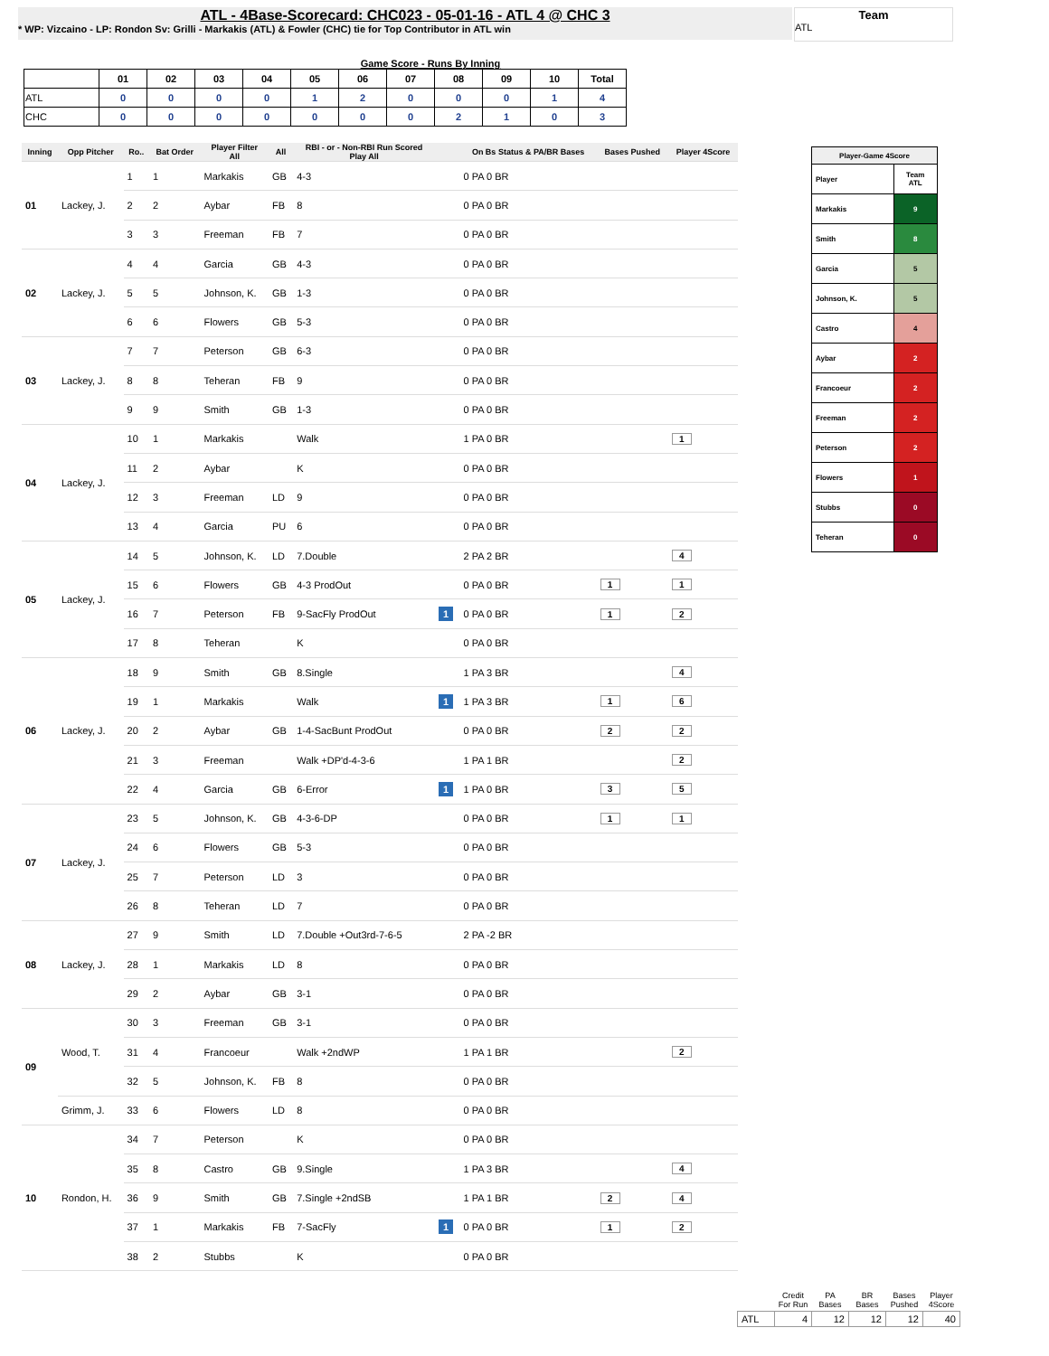ATL - 4Base-Scorecard: CHC023 - 05-01-16 - ATL 4 @ CHC 3
* WP: Vizcaino - LP: Rondon Sv: Grilli - Markakis (ATL) & Fowler (CHC) tie for Top Contributor in ATL win
Team
ATL
Game Score - Runs By Inning
| | 01 | 02 | 03 | 04 | 05 | 06 | 07 | 08 | 09 | 10 | Total |
| --- | --- | --- | --- | --- | --- | --- | --- | --- | --- | --- | --- |
| ATL | 0 | 0 | 0 | 0 | 1 | 2 | 0 | 0 | 0 | 1 | 4 |
| CHC | 0 | 0 | 0 | 0 | 0 | 0 | 0 | 2 | 1 | 0 | 3 |
| Inning | Opp Pitcher | Ro.. | Bat Order | Player Filter All | All | RBI - or - Non-RBI Run Scored Play All | | On Bs Status & PA/BR Bases | Bases Pushed | Player 4Score |
| --- | --- | --- | --- | --- | --- | --- | --- | --- | --- | --- |
| 01 | Lackey, J. | 1 | 1 | Markakis | GB | 4-3 | | 0 PA 0 BR | | |
| | | 2 | 2 | Aybar | FB | 8 | | 0 PA 0 BR | | |
| | | 3 | 3 | Freeman | FB | 7 | | 0 PA 0 BR | | |
| 02 | Lackey, J. | 4 | 4 | Garcia | GB | 4-3 | | 0 PA 0 BR | | |
| | | 5 | 5 | Johnson, K. | GB | 1-3 | | 0 PA 0 BR | | |
| | | 6 | 6 | Flowers | GB | 5-3 | | 0 PA 0 BR | | |
| 03 | Lackey, J. | 7 | 7 | Peterson | GB | 6-3 | | 0 PA 0 BR | | |
| | | 8 | 8 | Teheran | FB | 9 | | 0 PA 0 BR | | |
| | | 9 | 9 | Smith | GB | 1-3 | | 0 PA 0 BR | | |
| 04 | Lackey, J. | 10 | 1 | Markakis | | Walk | | 1 PA 0 BR | | 1 |
| | | 11 | 2 | Aybar | | K | | 0 PA 0 BR | | |
| | | 12 | 3 | Freeman | LD | 9 | | 0 PA 0 BR | | |
| | | 13 | 4 | Garcia | PU | 6 | | 0 PA 0 BR | | |
| 05 | Lackey, J. | 14 | 5 | Johnson, K. | LD | 7.Double | | 2 PA 2 BR | | 4 |
| | | 15 | 6 | Flowers | GB | 4-3 ProdOut | | 0 PA 0 BR | 1 | 1 |
| | | 16 | 7 | Peterson | FB | 9-SacFly ProdOut | 1 | 0 PA 0 BR | 1 | 2 |
| | | 17 | 8 | Teheran | | K | | 0 PA 0 BR | | |
| 06 | Lackey, J. | 18 | 9 | Smith | GB | 8.Single | | 1 PA 3 BR | | 4 |
| | | 19 | 1 | Markakis | | Walk | 1 | 1 PA 3 BR | 1 | 6 |
| | | 20 | 2 | Aybar | GB | 1-4-SacBunt ProdOut | | 0 PA 0 BR | 2 | 2 |
| | | 21 | 3 | Freeman | | Walk +DP'd-4-3-6 | | 1 PA 1 BR | | 2 |
| | | 22 | 4 | Garcia | GB | 6-Error | 1 | 1 PA 0 BR | 3 | 5 |
| 07 | Lackey, J. | 23 | 5 | Johnson, K. | GB | 4-3-6-DP | | 0 PA 0 BR | 1 | 1 |
| | | 24 | 6 | Flowers | GB | 5-3 | | 0 PA 0 BR | | |
| | | 25 | 7 | Peterson | LD | 3 | | 0 PA 0 BR | | |
| | | 26 | 8 | Teheran | LD | 7 | | 0 PA 0 BR | | |
| 08 | Lackey, J. | 27 | 9 | Smith | LD | 7.Double +Out3rd-7-6-5 | | 2 PA -2 BR | | |
| | | 28 | 1 | Markakis | LD | 8 | | 0 PA 0 BR | | |
| | | 29 | 2 | Aybar | GB | 3-1 | | 0 PA 0 BR | | |
| 09 | Wood, T. | 30 | 3 | Freeman | GB | 3-1 | | 0 PA 0 BR | | |
| | | 31 | 4 | Francoeur | | Walk +2ndWP | | 1 PA 1 BR | | 2 |
| | | 32 | 5 | Johnson, K. | FB | 8 | | 0 PA 0 BR | | |
| | Grimm, J. | 33 | 6 | Flowers | LD | 8 | | 0 PA 0 BR | | |
| 10 | Rondon, H. | 34 | 7 | Peterson | | K | | 0 PA 0 BR | | |
| | | 35 | 8 | Castro | GB | 9.Single | | 1 PA 3 BR | | 4 |
| | | 36 | 9 | Smith | GB | 7.Single +2ndSB | | 1 PA 1 BR | 2 | 4 |
| | | 37 | 1 | Markakis | FB | 7-SacFly | 1 | 0 PA 0 BR | 1 | 2 |
| | | 38 | 2 | Stubbs | | K | | 0 PA 0 BR | | |
| Player-Game 4Score | |
| Player | Team ATL |
| Markakis | 9 |
| Smith | 8 |
| Garcia | 5 |
| Johnson, K. | 5 |
| Castro | 4 |
| Aybar | 2 |
| Francoeur | 2 |
| Freeman | 2 |
| Peterson | 2 |
| Flowers | 1 |
| Stubbs | 0 |
| Teheran | 0 |
| | Credit For Run | PA Bases | BR Bases | Bases Pushed | Player 4Score |
| ATL | 4 | 12 | 12 | 12 | 40 |